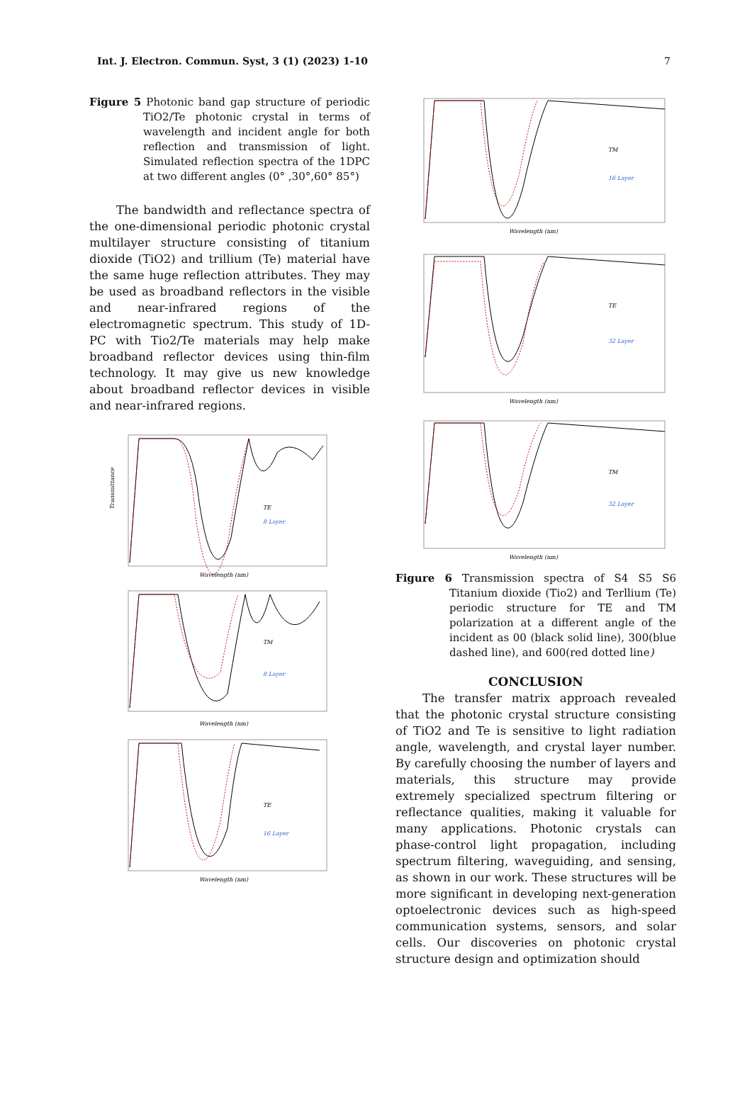Int. J. Electron. Commun. Syst, 3 (1) (2023) 1-10 7
Figure 5 Photonic band gap structure of periodic TiO2/Te photonic crystal in terms of wavelength and incident angle for both reflection and transmission of light. Simulated reflection spectra of the 1DPC at two different angles (0° ,30°,60° 85°)
The bandwidth and reflectance spectra of the one-dimensional periodic photonic crystal multilayer structure consisting of titanium dioxide (TiO2) and trillium (Te) material have the same huge reflection attributes. They may be used as broadband reflectors in the visible and near-infrared regions of the electromagnetic spectrum. This study of 1D-PC with Tio2/Te materials may help make broadband reflector devices using thin-film technology. It may give us new knowledge about broadband reflector devices in visible and near-infrared regions.
TE
8 Layer
Transmittance
Wavelength (nm)
TM
8 Layer
Wavelength (nm)
TE
16 Layer
Wavelength (nm)
TM
16 Layer
Wavelength (nm)
TE
32 Layer
Wavelength (nm)
TM
32 Layer
Wavelength (nm)
Figure 6 Transmission spectra of S4 S5 S6 Titanium dioxide (Tio2) and Terllium (Te) periodic structure for TE and TM polarization at a different angle of the incident as 00 (black solid line), 300(blue dashed line), and 600(red dotted line)
CONCLUSION
The transfer matrix approach revealed that the photonic crystal structure consisting of TiO2 and Te is sensitive to light radiation angle, wavelength, and crystal layer number. By carefully choosing the number of layers and materials, this structure may provide extremely specialized spectrum filtering or reflectance qualities, making it valuable for many applications. Photonic crystals can phase-control light propagation, including spectrum filtering, waveguiding, and sensing, as shown in our work. These structures will be more significant in developing next-generation optoelectronic devices such as high-speed communication systems, sensors, and solar cells. Our discoveries on photonic crystal structure design and optimization should